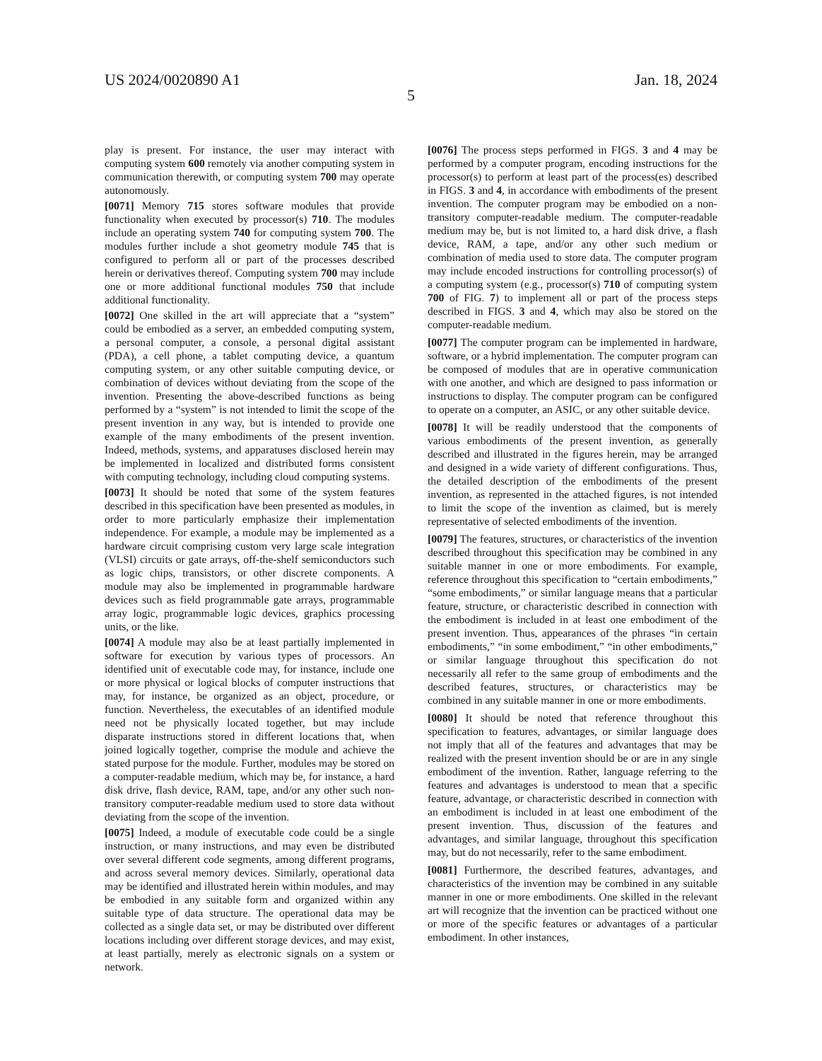US 2024/0020890 A1 Jan. 18, 2024
5
play is present. For instance, the user may interact with computing system 600 remotely via another computing system in communication therewith, or computing system 700 may operate autonomously.
[0071] Memory 715 stores software modules that provide functionality when executed by processor(s) 710. The modules include an operating system 740 for computing system 700. The modules further include a shot geometry module 745 that is configured to perform all or part of the processes described herein or derivatives thereof. Computing system 700 may include one or more additional functional modules 750 that include additional functionality.
[0072] One skilled in the art will appreciate that a “system” could be embodied as a server, an embedded computing system, a personal computer, a console, a personal digital assistant (PDA), a cell phone, a tablet computing device, a quantum computing system, or any other suitable computing device, or combination of devices without deviating from the scope of the invention. Presenting the above-described functions as being performed by a “system” is not intended to limit the scope of the present invention in any way, but is intended to provide one example of the many embodiments of the present invention. Indeed, methods, systems, and apparatuses disclosed herein may be implemented in localized and distributed forms consistent with computing technology, including cloud computing systems.
[0073] It should be noted that some of the system features described in this specification have been presented as modules, in order to more particularly emphasize their implementation independence. For example, a module may be implemented as a hardware circuit comprising custom very large scale integration (VLSI) circuits or gate arrays, off-the-shelf semiconductors such as logic chips, transistors, or other discrete components. A module may also be implemented in programmable hardware devices such as field programmable gate arrays, programmable array logic, programmable logic devices, graphics processing units, or the like.
[0074] A module may also be at least partially implemented in software for execution by various types of processors. An identified unit of executable code may, for instance, include one or more physical or logical blocks of computer instructions that may, for instance, be organized as an object, procedure, or function. Nevertheless, the executables of an identified module need not be physically located together, but may include disparate instructions stored in different locations that, when joined logically together, comprise the module and achieve the stated purpose for the module. Further, modules may be stored on a computer-readable medium, which may be, for instance, a hard disk drive, flash device, RAM, tape, and/or any other such non-transitory computer-readable medium used to store data without deviating from the scope of the invention.
[0075] Indeed, a module of executable code could be a single instruction, or many instructions, and may even be distributed over several different code segments, among different programs, and across several memory devices. Similarly, operational data may be identified and illustrated herein within modules, and may be embodied in any suitable form and organized within any suitable type of data structure. The operational data may be collected as a single data set, or may be distributed over different locations including over different storage devices, and may exist, at least partially, merely as electronic signals on a system or network.
[0076] The process steps performed in FIGS. 3 and 4 may be performed by a computer program, encoding instructions for the processor(s) to perform at least part of the process(es) described in FIGS. 3 and 4, in accordance with embodiments of the present invention. The computer program may be embodied on a non-transitory computer-readable medium. The computer-readable medium may be, but is not limited to, a hard disk drive, a flash device, RAM, a tape, and/or any other such medium or combination of media used to store data. The computer program may include encoded instructions for controlling processor(s) of a computing system (e.g., processor(s) 710 of computing system 700 of FIG. 7) to implement all or part of the process steps described in FIGS. 3 and 4, which may also be stored on the computer-readable medium.
[0077] The computer program can be implemented in hardware, software, or a hybrid implementation. The computer program can be composed of modules that are in operative communication with one another, and which are designed to pass information or instructions to display. The computer program can be configured to operate on a computer, an ASIC, or any other suitable device.
[0078] It will be readily understood that the components of various embodiments of the present invention, as generally described and illustrated in the figures herein, may be arranged and designed in a wide variety of different configurations. Thus, the detailed description of the embodiments of the present invention, as represented in the attached figures, is not intended to limit the scope of the invention as claimed, but is merely representative of selected embodiments of the invention.
[0079] The features, structures, or characteristics of the invention described throughout this specification may be combined in any suitable manner in one or more embodiments. For example, reference throughout this specification to “certain embodiments,” “some embodiments,” or similar language means that a particular feature, structure, or characteristic described in connection with the embodiment is included in at least one embodiment of the present invention. Thus, appearances of the phrases “in certain embodiments,” “in some embodiment,” “in other embodiments,” or similar language throughout this specification do not necessarily all refer to the same group of embodiments and the described features, structures, or characteristics may be combined in any suitable manner in one or more embodiments.
[0080] It should be noted that reference throughout this specification to features, advantages, or similar language does not imply that all of the features and advantages that may be realized with the present invention should be or are in any single embodiment of the invention. Rather, language referring to the features and advantages is understood to mean that a specific feature, advantage, or characteristic described in connection with an embodiment is included in at least one embodiment of the present invention. Thus, discussion of the features and advantages, and similar language, throughout this specification may, but do not necessarily, refer to the same embodiment.
[0081] Furthermore, the described features, advantages, and characteristics of the invention may be combined in any suitable manner in one or more embodiments. One skilled in the relevant art will recognize that the invention can be practiced without one or more of the specific features or advantages of a particular embodiment. In other instances,